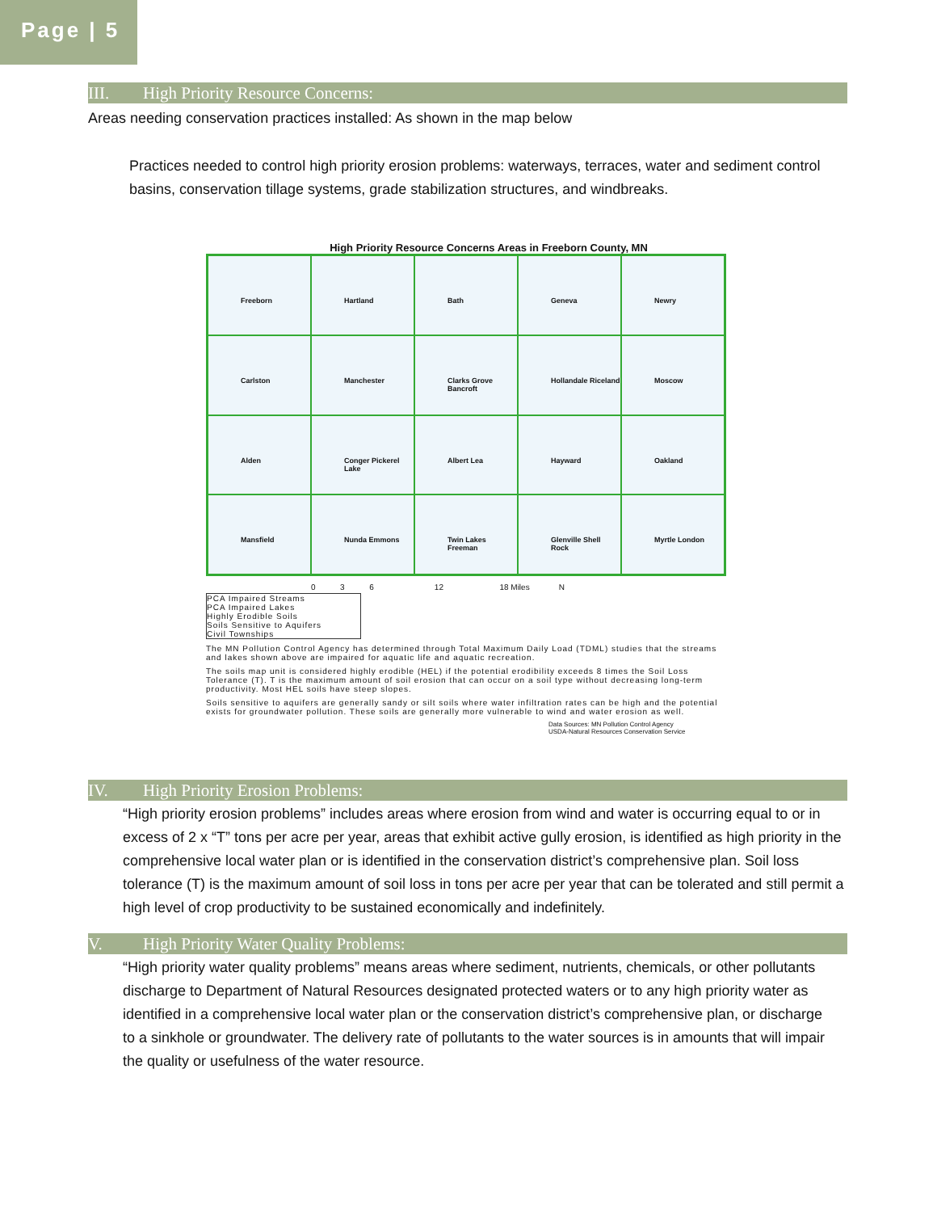Page | 5
III. High Priority Resource Concerns:
Areas needing conservation practices installed: As shown in the map below
Practices needed to control high priority erosion problems: waterways, terraces, water and sediment control basins, conservation tillage systems, grade stabilization structures, and windbreaks.
High Priority Resource Concerns Areas in Freeborn County, MN
Freeborn
Hartland
Bath
Geneva
Newry
Carlston
Manchester
Clarks Grove Bancroft
Hollandale Riceland
Moscow
Alden
Conger Pickerel Lake
Albert Lea
Hayward
Oakland
Mansfield
Nunda Emmons
Twin Lakes Freeman
Glenville Shell Rock
Myrtle London
0 3 6 12 18 Miles N
PCA Impaired Streams
PCA Impaired Lakes
Highly Erodible Soils
Soils Sensitive to Aquifers
Civil Townships
The MN Pollution Control Agency has determined through Total Maximum Daily Load (TDML) studies that the streams and lakes shown above are impaired for aquatic life and aquatic recreation.
The soils map unit is considered highly erodible (HEL) if the potential erodibility exceeds 8 times the Soil Loss Tolerance (T). T is the maximum amount of soil erosion that can occur on a soil type without decreasing long-term productivity. Most HEL soils have steep slopes.
Soils sensitive to aquifers are generally sandy or silt soils where water infiltration rates can be high and the potential exists for groundwater pollution. These soils are generally more vulnerable to wind and water erosion as well.
Data Sources: MN Pollution Control Agency
USDA-Natural Resources Conservation Service
IV. High Priority Erosion Problems:
“High priority erosion problems” includes areas where erosion from wind and water is occurring equal to or in excess of 2 x “T” tons per acre per year, areas that exhibit active gully erosion, is identified as high priority in the comprehensive local water plan or is identified in the conservation district’s comprehensive plan. Soil loss tolerance (T) is the maximum amount of soil loss in tons per acre per year that can be tolerated and still permit a high level of crop productivity to be sustained economically and indefinitely.
V. High Priority Water Quality Problems:
“High priority water quality problems” means areas where sediment, nutrients, chemicals, or other pollutants discharge to Department of Natural Resources designated protected waters or to any high priority water as identified in a comprehensive local water plan or the conservation district’s comprehensive plan, or discharge to a sinkhole or groundwater. The delivery rate of pollutants to the water sources is in amounts that will impair the quality or usefulness of the water resource.